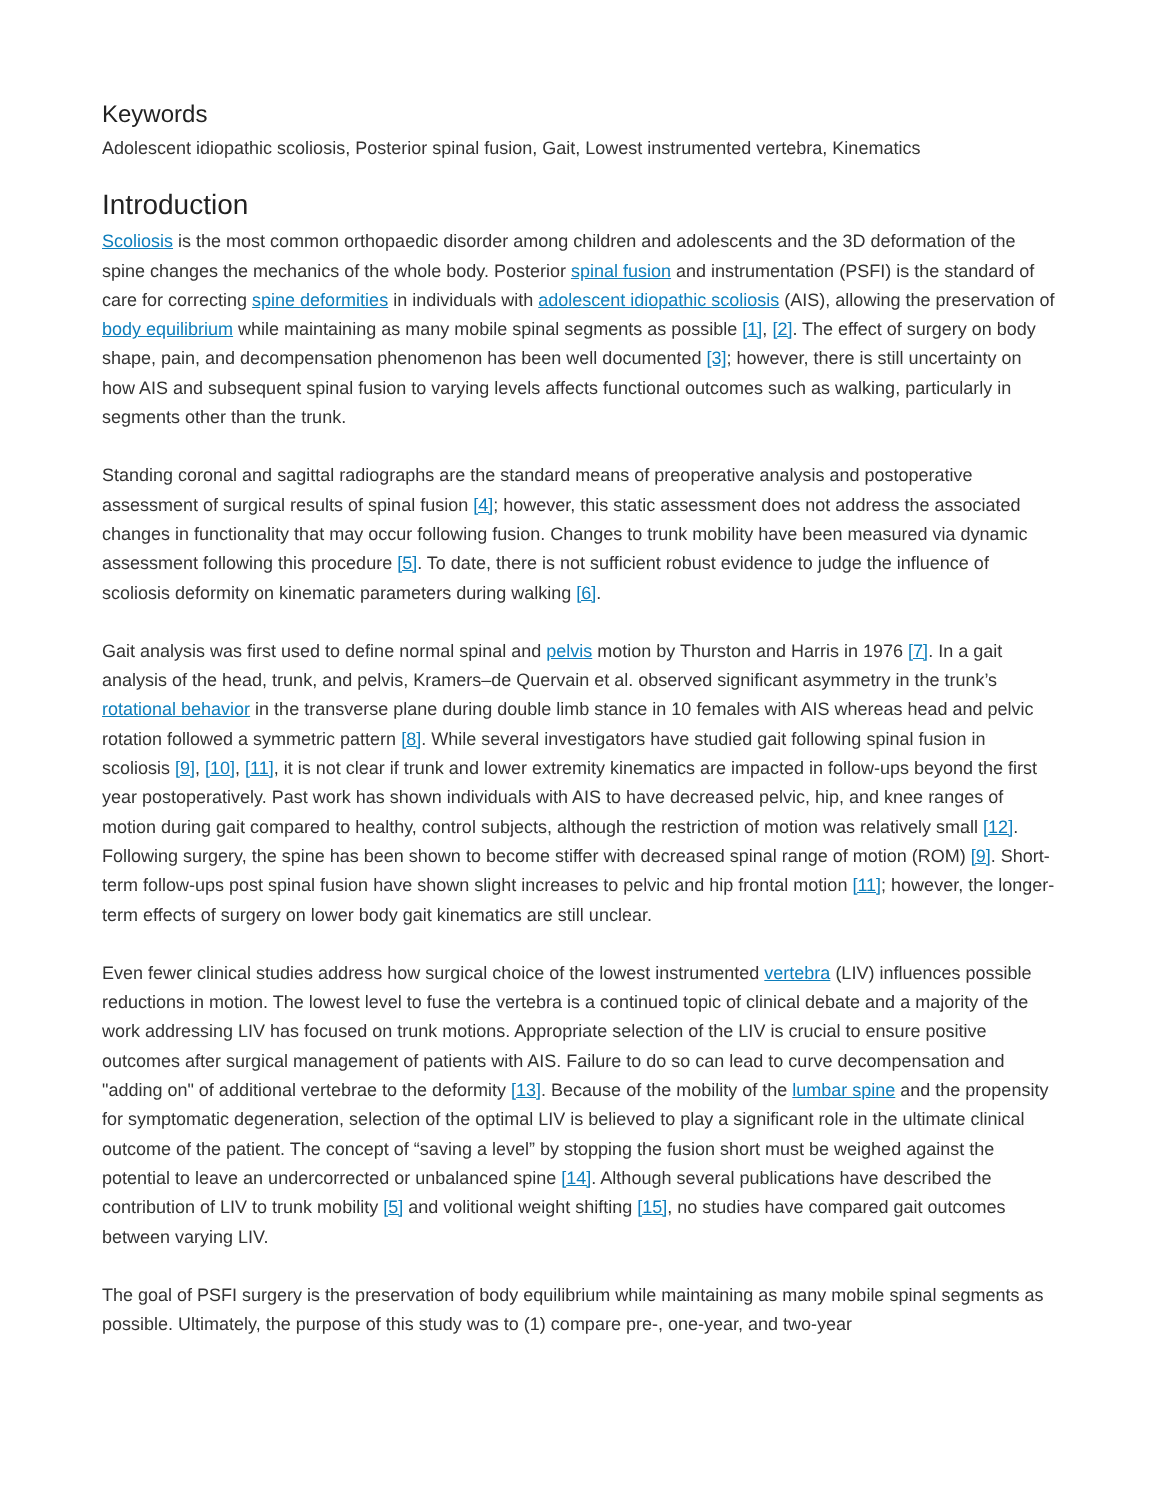Keywords
Adolescent idiopathic scoliosis, Posterior spinal fusion, Gait, Lowest instrumented vertebra, Kinematics
Introduction
Scoliosis is the most common orthopaedic disorder among children and adolescents and the 3D deformation of the spine changes the mechanics of the whole body. Posterior spinal fusion and instrumentation (PSFI) is the standard of care for correcting spine deformities in individuals with adolescent idiopathic scoliosis (AIS), allowing the preservation of body equilibrium while maintaining as many mobile spinal segments as possible [1], [2]. The effect of surgery on body shape, pain, and decompensation phenomenon has been well documented [3]; however, there is still uncertainty on how AIS and subsequent spinal fusion to varying levels affects functional outcomes such as walking, particularly in segments other than the trunk.
Standing coronal and sagittal radiographs are the standard means of preoperative analysis and postoperative assessment of surgical results of spinal fusion [4]; however, this static assessment does not address the associated changes in functionality that may occur following fusion. Changes to trunk mobility have been measured via dynamic assessment following this procedure [5]. To date, there is not sufficient robust evidence to judge the influence of scoliosis deformity on kinematic parameters during walking [6].
Gait analysis was first used to define normal spinal and pelvis motion by Thurston and Harris in 1976 [7]. In a gait analysis of the head, trunk, and pelvis, Kramers–de Quervain et al. observed significant asymmetry in the trunk’s rotational behavior in the transverse plane during double limb stance in 10 females with AIS whereas head and pelvic rotation followed a symmetric pattern [8]. While several investigators have studied gait following spinal fusion in scoliosis [9], [10], [11], it is not clear if trunk and lower extremity kinematics are impacted in follow-ups beyond the first year postoperatively. Past work has shown individuals with AIS to have decreased pelvic, hip, and knee ranges of motion during gait compared to healthy, control subjects, although the restriction of motion was relatively small [12]. Following surgery, the spine has been shown to become stiffer with decreased spinal range of motion (ROM) [9]. Short-term follow-ups post spinal fusion have shown slight increases to pelvic and hip frontal motion [11]; however, the longer-term effects of surgery on lower body gait kinematics are still unclear.
Even fewer clinical studies address how surgical choice of the lowest instrumented vertebra (LIV) influences possible reductions in motion. The lowest level to fuse the vertebra is a continued topic of clinical debate and a majority of the work addressing LIV has focused on trunk motions. Appropriate selection of the LIV is crucial to ensure positive outcomes after surgical management of patients with AIS. Failure to do so can lead to curve decompensation and "adding on" of additional vertebrae to the deformity [13]. Because of the mobility of the lumbar spine and the propensity for symptomatic degeneration, selection of the optimal LIV is believed to play a significant role in the ultimate clinical outcome of the patient. The concept of “saving a level” by stopping the fusion short must be weighed against the potential to leave an undercorrected or unbalanced spine [14]. Although several publications have described the contribution of LIV to trunk mobility [5] and volitional weight shifting [15], no studies have compared gait outcomes between varying LIV.
The goal of PSFI surgery is the preservation of body equilibrium while maintaining as many mobile spinal segments as possible. Ultimately, the purpose of this study was to (1) compare pre-, one-year, and two-year